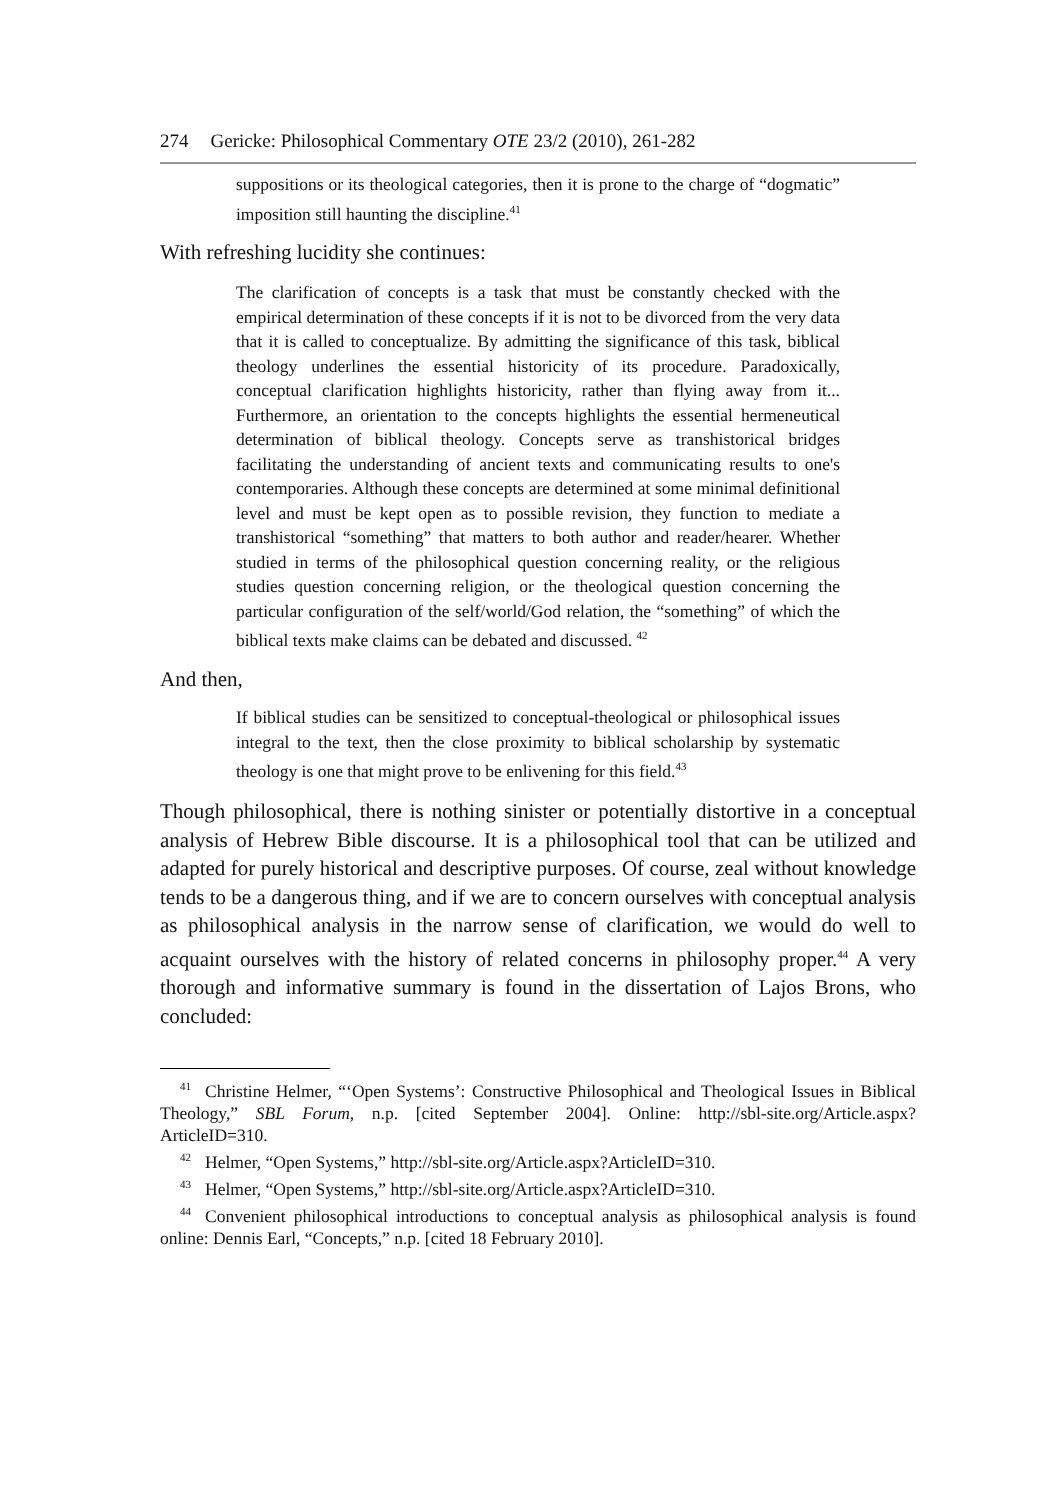274 Gericke: Philosophical Commentary OTE 23/2 (2010), 261-282
suppositions or its theological categories, then it is prone to the charge of “dogmatic” imposition still haunting the discipline.<sup>41</sup>
With refreshing lucidity she continues:
The clarification of concepts is a task that must be constantly checked with the empirical determination of these concepts if it is not to be divorced from the very data that it is called to conceptualize. By admitting the significance of this task, biblical theology underlines the essential historicity of its procedure. Paradoxically, conceptual clarification highlights historicity, rather than flying away from it... Furthermore, an orientation to the concepts highlights the essential hermeneutical determination of biblical theology. Concepts serve as transhistorical bridges facilitating the understanding of ancient texts and communicating results to one's contemporaries. Although these concepts are determined at some minimal definitional level and must be kept open as to possible revision, they function to mediate a transhistorical “something” that matters to both author and reader/hearer. Whether studied in terms of the philosophical question concerning reality, or the religious studies question concerning religion, or the theological question concerning the particular configuration of the self/world/God relation, the “something” of which the biblical texts make claims can be debated and discussed. <sup>42</sup>
And then,
If biblical studies can be sensitized to conceptual-theological or philosophical issues integral to the text, then the close proximity to biblical scholarship by systematic theology is one that might prove to be enlivening for this field.<sup>43</sup>
Though philosophical, there is nothing sinister or potentially distortive in a conceptual analysis of Hebrew Bible discourse. It is a philosophical tool that can be utilized and adapted for purely historical and descriptive purposes. Of course, zeal without knowledge tends to be a dangerous thing, and if we are to concern ourselves with conceptual analysis as philosophical analysis in the narrow sense of clarification, we would do well to acquaint ourselves with the history of related concerns in philosophy proper.<sup>44</sup> A very thorough and informative summary is found in the dissertation of Lajos Brons, who concluded:
<sup>41</sup> Christine Helmer, “‘Open Systems’: Constructive Philosophical and Theological Issues in Biblical Theology,” SBL Forum, n.p. [cited September 2004]. Online: http://sbl-site.org/Article.aspx?ArticleID=310.
<sup>42</sup> Helmer, “Open Systems,” http://sbl-site.org/Article.aspx?ArticleID=310.
<sup>43</sup> Helmer, “Open Systems,” http://sbl-site.org/Article.aspx?ArticleID=310.
<sup>44</sup> Convenient philosophical introductions to conceptual analysis as philosophical analysis is found online: Dennis Earl, “Concepts,” n.p. [cited 18 February 2010].